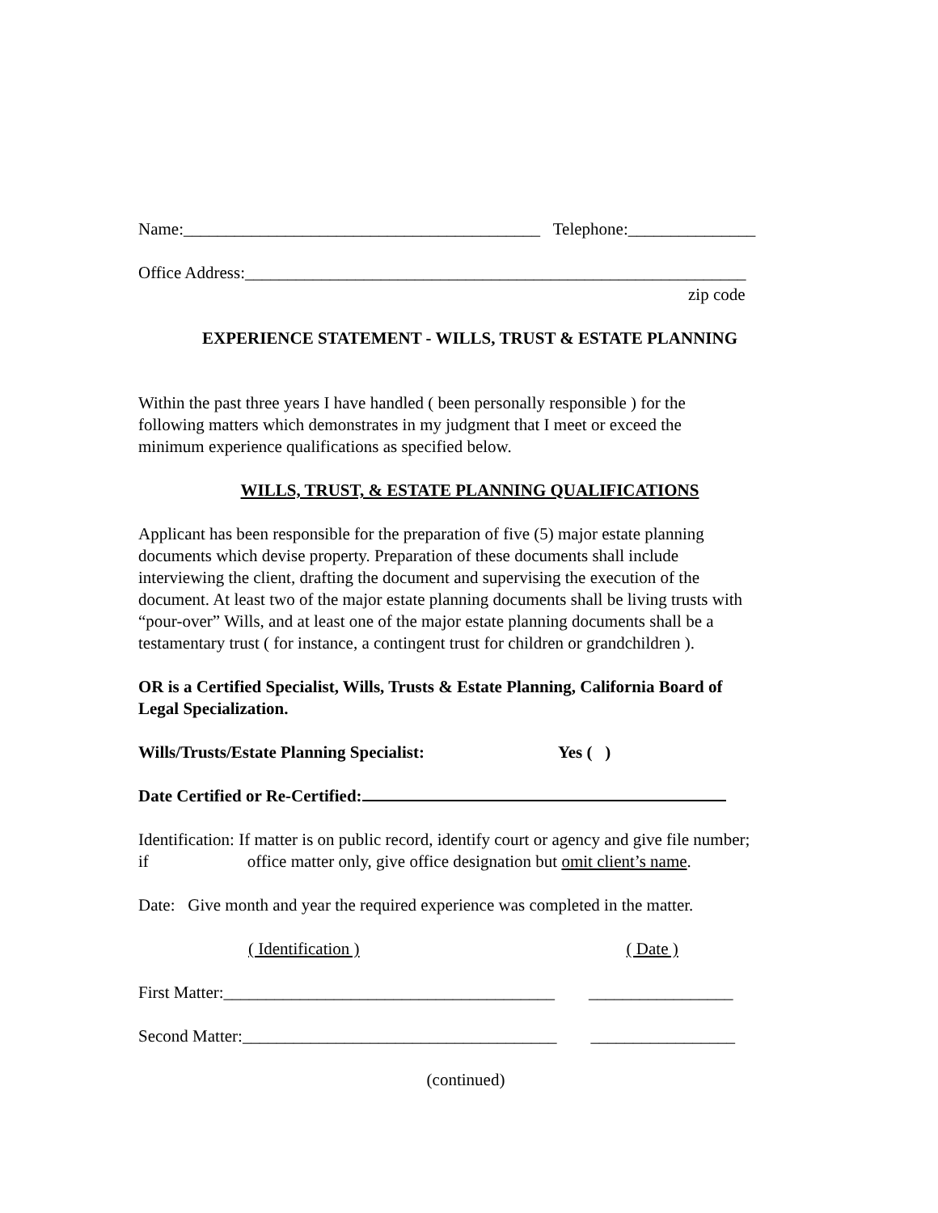Name:__________________________________________ Telephone:_______________
Office Address:___________________________________________________________
zip code
EXPERIENCE STATEMENT - WILLS, TRUST & ESTATE PLANNING
Within the past three years I have handled ( been personally responsible ) for the
following matters which demonstrates in my judgment that I meet or exceed the
minimum experience qualifications as specified below.
WILLS, TRUST, & ESTATE PLANNING QUALIFICATIONS
Applicant has been responsible for the preparation of five (5) major estate planning
documents which devise property. Preparation of these documents shall include
interviewing the client, drafting the document and supervising the execution of the
document. At least two of the major estate planning documents shall be living trusts with
“pour-over” Wills, and at least one of the major estate planning documents shall be a
testamentary trust ( for instance, a contingent trust for children or grandchildren ).
OR is a Certified Specialist, Wills, Trusts & Estate Planning, California Board of
Legal Specialization.
Wills/Trusts/Estate Planning Specialist: Yes ( )
Date Certified or Re-Certified:
Identification: If matter is on public record, identify court or agency and give file number;
if office matter only, give office designation but omit client’s name.
Date: Give month and year the required experience was completed in the matter.
( Identification ) ( Date )
First Matter:_______________________________________ _________________
Second Matter:_____________________________________ _________________
(continued)